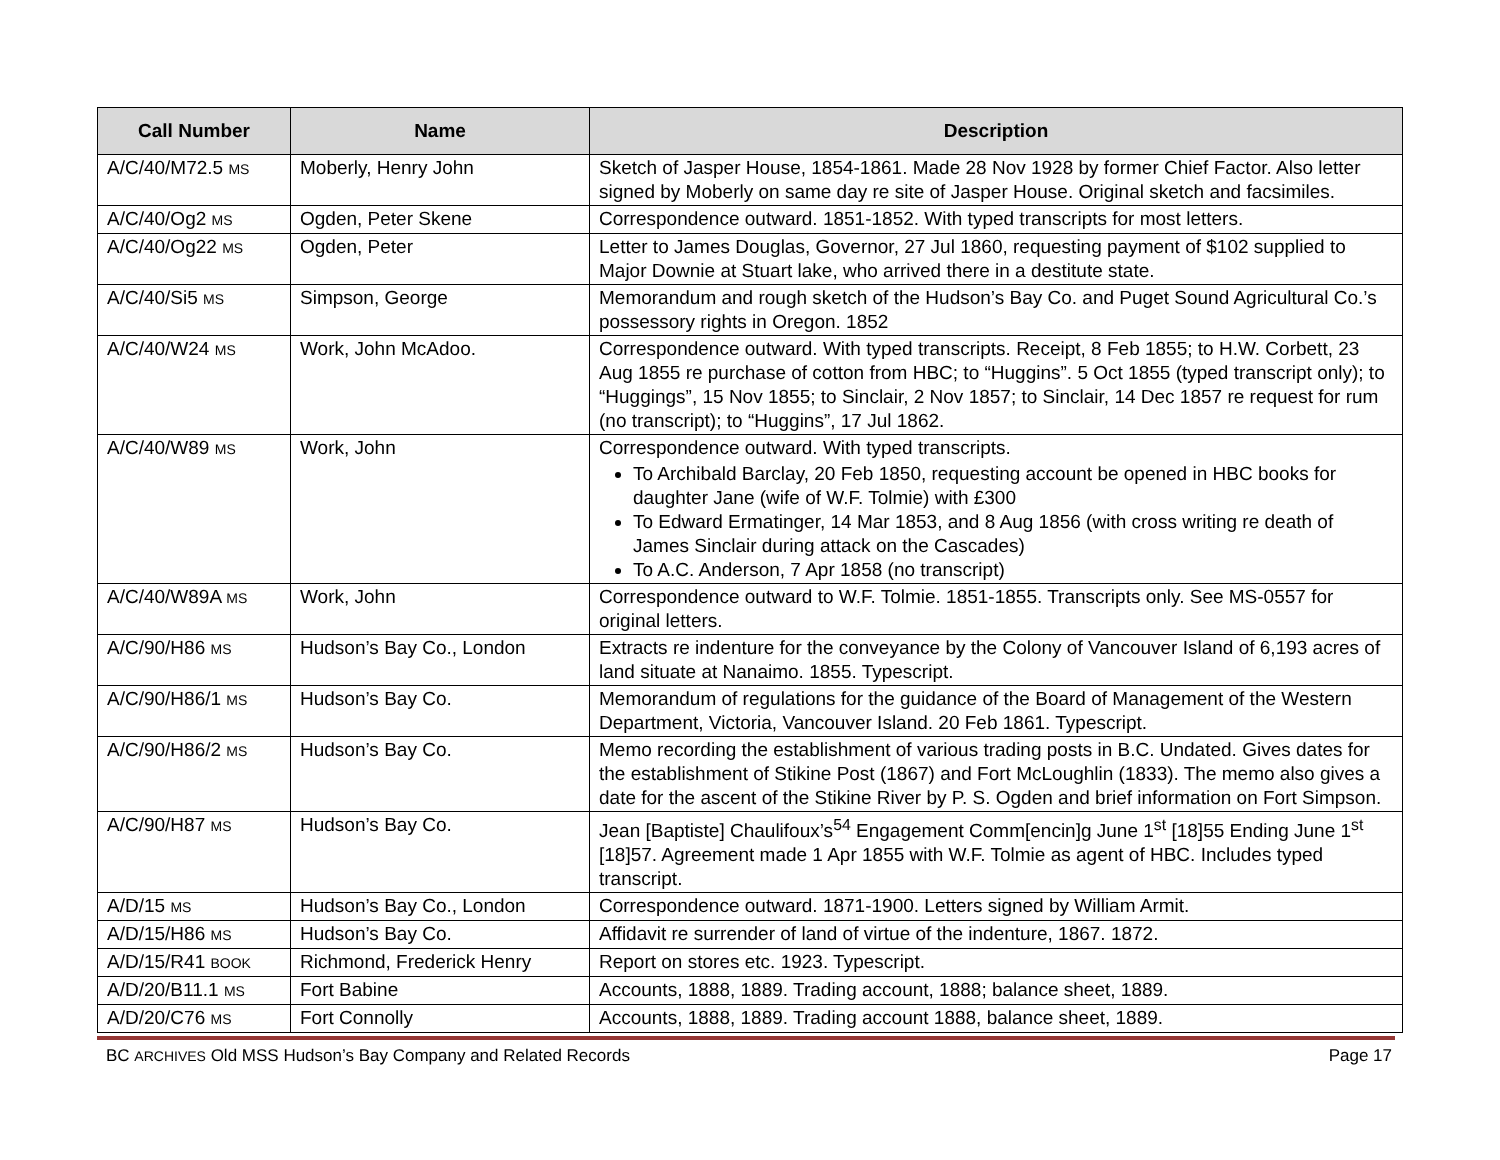| Call Number | Name | Description |
| --- | --- | --- |
| A/C/40/M72.5 MS | Moberly, Henry John | Sketch of Jasper House, 1854-1861. Made 28 Nov 1928 by former Chief Factor. Also letter signed by Moberly on same day re site of Jasper House. Original sketch and facsimiles. |
| A/C/40/Og2 MS | Ogden, Peter Skene | Correspondence outward. 1851-1852. With typed transcripts for most letters. |
| A/C/40/Og22 MS | Ogden, Peter | Letter to James Douglas, Governor, 27 Jul 1860, requesting payment of $102 supplied to Major Downie at Stuart lake, who arrived there in a destitute state. |
| A/C/40/Si5 MS | Simpson, George | Memorandum and rough sketch of the Hudson’s Bay Co. and Puget Sound Agricultural Co.’s possessory rights in Oregon. 1852 |
| A/C/40/W24 MS | Work, John McAdoo. | Correspondence outward. With typed transcripts. Receipt, 8 Feb 1855; to H.W. Corbett, 23 Aug 1855 re purchase of cotton from HBC; to “Huggins”. 5 Oct 1855 (typed transcript only); to “Huggings”, 15 Nov 1855; to Sinclair, 2 Nov 1857; to Sinclair, 14 Dec 1857 re request for rum (no transcript); to “Huggins”, 17 Jul 1862. |
| A/C/40/W89 MS | Work, John | Correspondence outward. With typed transcripts. To Archibald Barclay, 20 Feb 1850, requesting account be opened in HBC books for daughter Jane (wife of W.F. Tolmie) with £300 To Edward Ermatinger, 14 Mar 1853, and 8 Aug 1856 (with cross writing re death of James Sinclair during attack on the Cascades) To A.C. Anderson, 7 Apr 1858 (no transcript) |
| A/C/40/W89A MS | Work, John | Correspondence outward to W.F. Tolmie. 1851-1855. Transcripts only. See MS-0557 for original letters. |
| A/C/90/H86 MS | Hudson’s Bay Co., London | Extracts re indenture for the conveyance by the Colony of Vancouver Island of 6,193 acres of land situate at Nanaimo. 1855. Typescript. |
| A/C/90/H86/1 MS | Hudson’s Bay Co. | Memorandum of regulations for the guidance of the Board of Management of the Western Department, Victoria, Vancouver Island. 20 Feb 1861. Typescript. |
| A/C/90/H86/2 MS | Hudson’s Bay Co. | Memo recording the establishment of various trading posts in B.C. Undated. Gives dates for the establishment of Stikine Post (1867) and Fort McLoughlin (1833). The memo also gives a date for the ascent of the Stikine River by P. S. Ogden and brief information on Fort Simpson. |
| A/C/90/H87 MS | Hudson’s Bay Co. | Jean [Baptiste] Chaulifoux’s<sup>54</sup> Engagement Comm[encin]g June 1<sup>st</sup> [18]55 Ending June 1<sup>st</sup> [18]57. Agreement made 1 Apr 1855 with W.F. Tolmie as agent of HBC. Includes typed transcript. |
| A/D/15 MS | Hudson’s Bay Co., London | Correspondence outward. 1871-1900. Letters signed by William Armit. |
| A/D/15/H86 MS | Hudson’s Bay Co. | Affidavit re surrender of land of virtue of the indenture, 1867. 1872. |
| A/D/15/R41 BOOK | Richmond, Frederick Henry | Report on stores etc. 1923. Typescript. |
| A/D/20/B11.1 MS | Fort Babine | Accounts, 1888, 1889. Trading account, 1888; balance sheet, 1889. |
| A/D/20/C76 MS | Fort Connolly | Accounts, 1888, 1889. Trading account 1888, balance sheet, 1889. |
BC ARCHIVES Old MSS Hudson’s Bay Company and Related Records Page 17